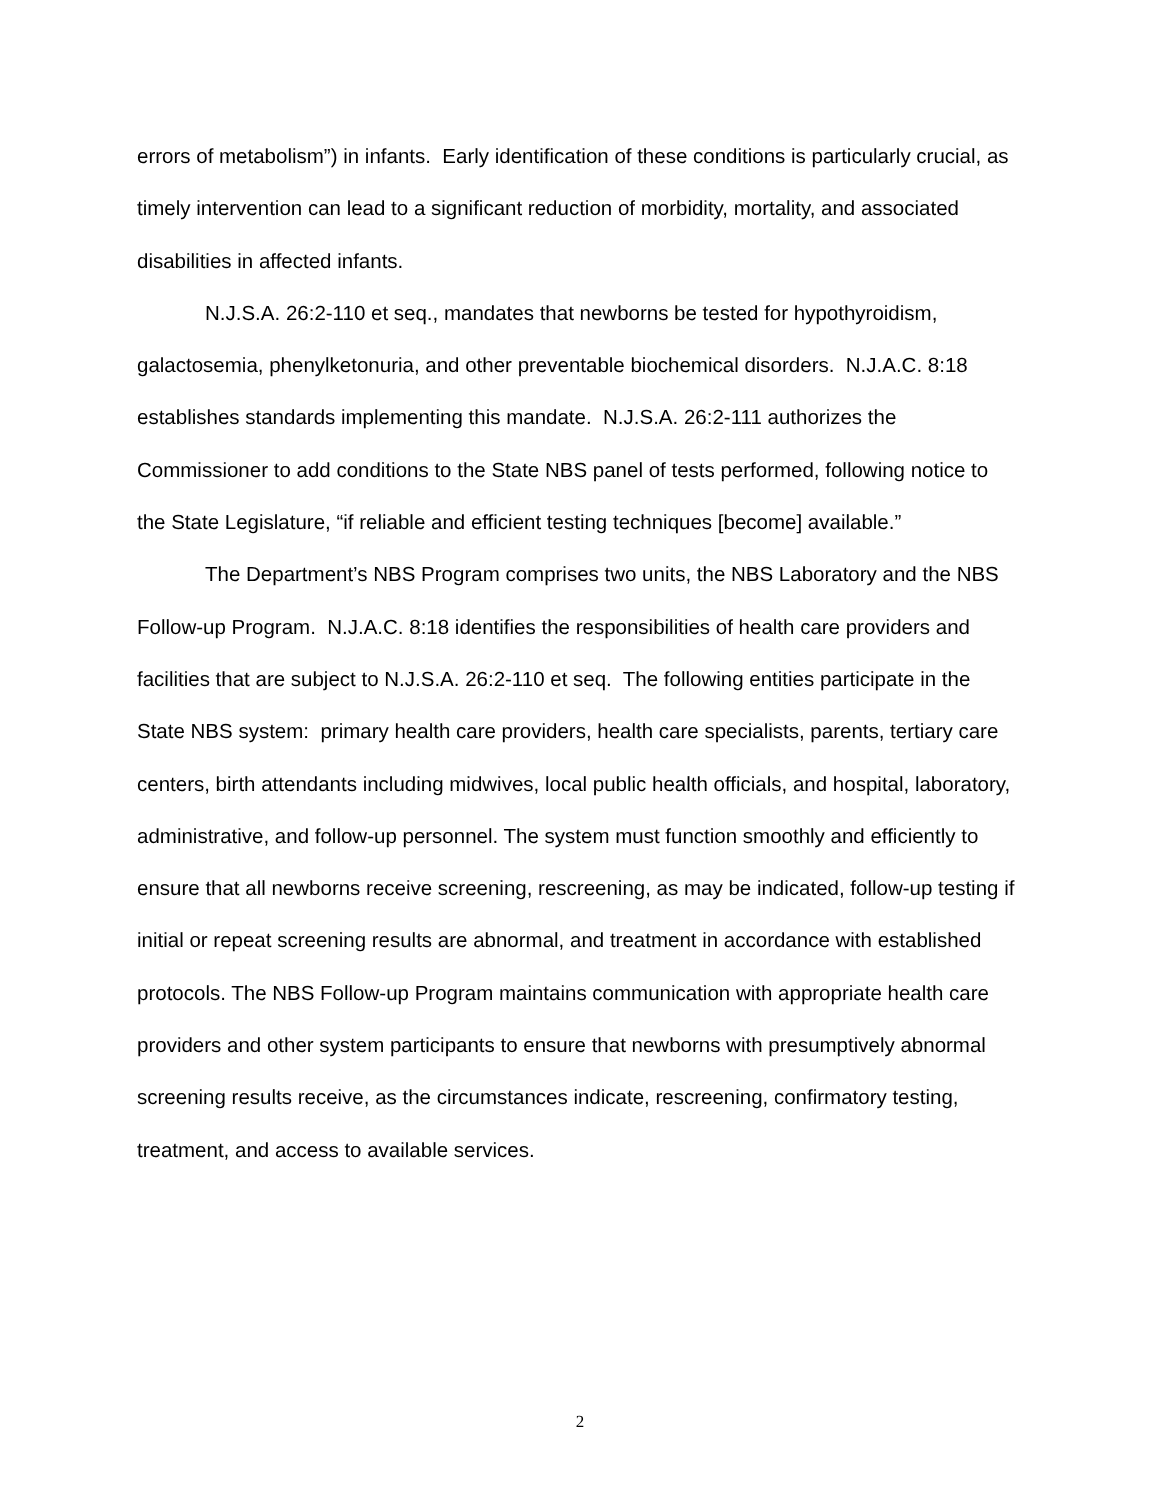errors of metabolism”) in infants. Early identification of these conditions is particularly crucial, as timely intervention can lead to a significant reduction of morbidity, mortality, and associated disabilities in affected infants.
N.J.S.A. 26:2-110 et seq., mandates that newborns be tested for hypothyroidism, galactosemia, phenylketonuria, and other preventable biochemical disorders. N.J.A.C. 8:18 establishes standards implementing this mandate. N.J.S.A. 26:2-111 authorizes the Commissioner to add conditions to the State NBS panel of tests performed, following notice to the State Legislature, “if reliable and efficient testing techniques [become] available.”
The Department’s NBS Program comprises two units, the NBS Laboratory and the NBS Follow-up Program. N.J.A.C. 8:18 identifies the responsibilities of health care providers and facilities that are subject to N.J.S.A. 26:2-110 et seq. The following entities participate in the State NBS system: primary health care providers, health care specialists, parents, tertiary care centers, birth attendants including midwives, local public health officials, and hospital, laboratory, administrative, and follow-up personnel. The system must function smoothly and efficiently to ensure that all newborns receive screening, rescreening, as may be indicated, follow-up testing if initial or repeat screening results are abnormal, and treatment in accordance with established protocols. The NBS Follow-up Program maintains communication with appropriate health care providers and other system participants to ensure that newborns with presumptively abnormal screening results receive, as the circumstances indicate, rescreening, confirmatory testing, treatment, and access to available services.
2